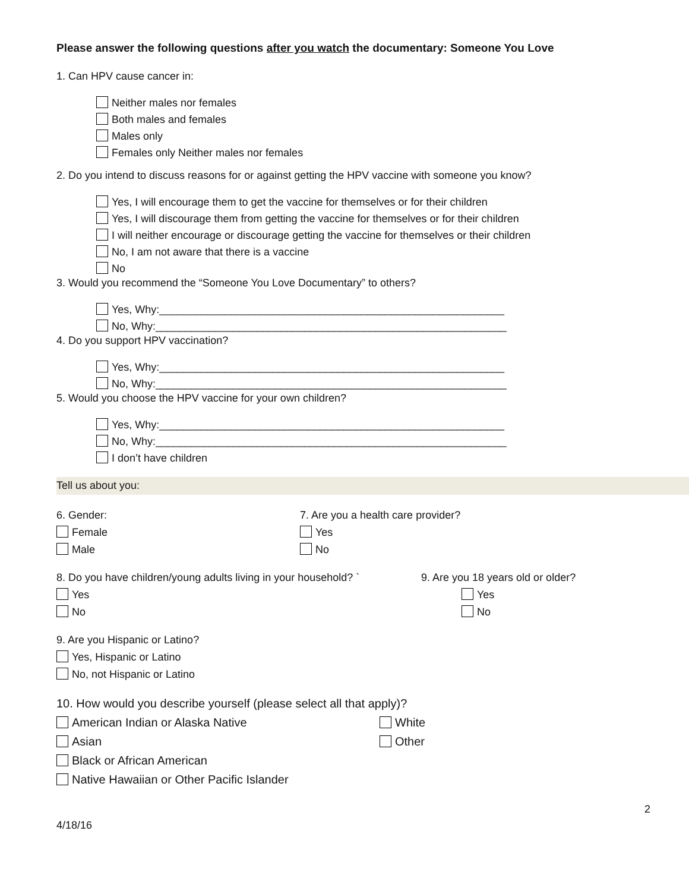Please answer the following questions after you watch the documentary: Someone You Love
1. Can HPV cause cancer in:
Neither males nor females
Both males and females
Males only
Females only Neither males nor females
2. Do you intend to discuss reasons for or against getting the HPV vaccine with someone you know?
Yes, I will encourage them to get the vaccine for themselves or for their children
Yes, I will discourage them from getting the vaccine for themselves or for their children
I will neither encourage or discourage getting the vaccine for themselves or their children
No, I am not aware that there is a vaccine
No
3. Would you recommend the “Someone You Love Documentary” to others?
Yes, Why:__________________________________________________________
No, Why:___________________________________________________________
4. Do you support HPV vaccination?
Yes, Why:__________________________________________________________
No, Why:___________________________________________________________
5. Would you choose the HPV vaccine for your own children?
Yes, Why:__________________________________________________________
No, Why:___________________________________________________________
I don’t have children
Tell us about you:
6. Gender:
Female
Male
7. Are you a health care provider?
Yes
No
8. Do you have children/young adults living in your household? `
Yes
No
9. Are you 18 years old or older?
Yes
No
9. Are you Hispanic or Latino?
Yes, Hispanic or Latino
No, not Hispanic or Latino
10. How would you describe yourself (please select all that apply)?
American Indian or Alaska Native
White
Asian
Other
Black or African American
Native Hawaiian or Other Pacific Islander
2
4/18/16